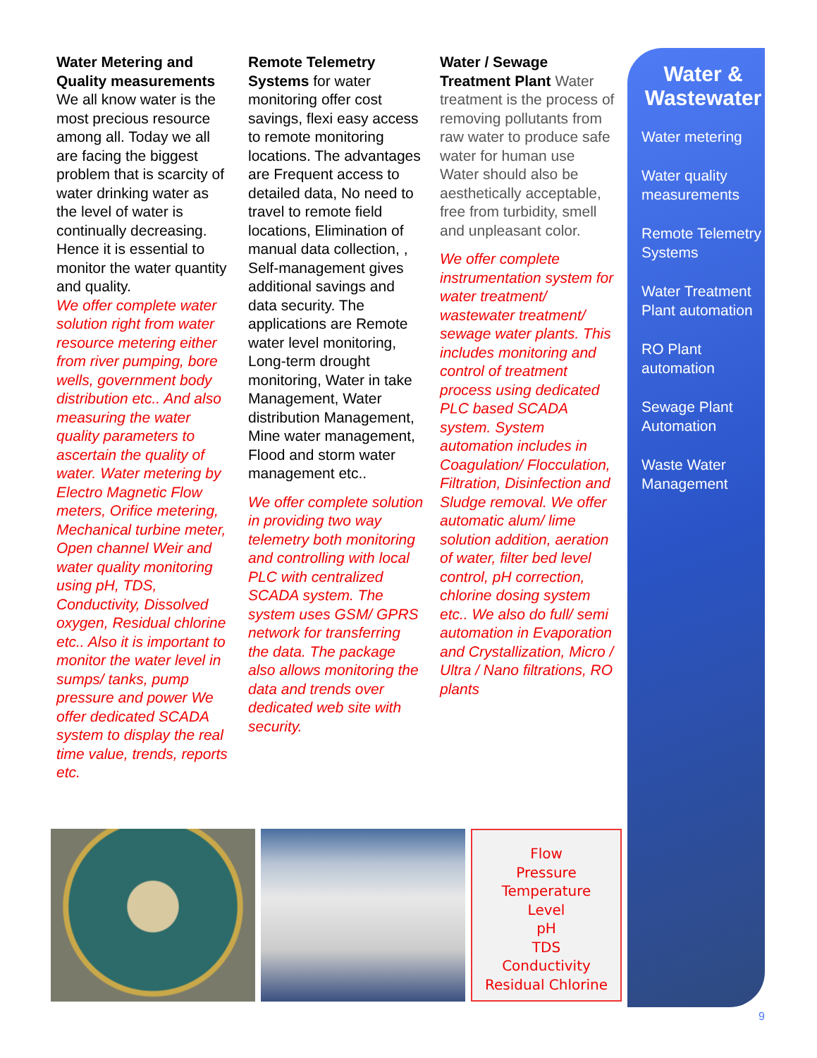Water Metering and Quality measurements We all know water is the most precious resource among all. Today we all are facing the biggest problem that is scarcity of water drinking water as the level of water is continually decreasing. Hence it is essential to monitor the water quantity and quality.
We offer complete water solution right from water resource metering either from river pumping, bore wells, government body distribution etc.. And also measuring the water quality parameters to ascertain the quality of water. Water metering by Electro Magnetic Flow meters, Orifice metering, Mechanical turbine meter, Open channel Weir and water quality monitoring using pH, TDS, Conductivity, Dissolved oxygen, Residual chlorine etc.. Also it is important to monitor the water level in sumps/ tanks, pump pressure and power We offer dedicated SCADA system to display the real time value, trends, reports etc.
Remote Telemetry Systems for water monitoring offer cost savings, flexi easy access to remote monitoring locations. The advantages are Frequent access to detailed data, No need to travel to remote field locations, Elimination of manual data collection, , Self-management gives additional savings and data security. The applications are Remote water level monitoring, Long-term drought monitoring, Water in take Management, Water distribution Management, Mine water management, Flood and storm water management etc..
We offer complete solution in providing two way telemetry both monitoring and controlling with local PLC with centralized SCADA system. The system uses GSM/ GPRS network for transferring the data. The package also allows monitoring the data and trends over dedicated web site with security.
Water / Sewage Treatment Plant Water treatment is the process of removing pollutants from raw water to produce safe water for human use Water should also be aesthetically acceptable, free from turbidity, smell and unpleasant color.
We offer complete instrumentation system for water treatment/ wastewater treatment/ sewage water plants. This includes monitoring and control of treatment process using dedicated PLC based SCADA system. System automation includes in Coagulation/ Flocculation, Filtration, Disinfection and Sludge removal. We offer automatic alum/ lime solution addition, aeration of water, filter bed level control, pH correction, chlorine dosing system etc.. We also do full/ semi automation in Evaporation and Crystallization, Micro / Ultra / Nano filtrations, RO plants
Water & Wastewater
Water metering
Water quality measurements
Remote Telemetry Systems
Water Treatment Plant automation
RO Plant automation
Sewage Plant Automation
Waste Water Management
Flow
Pressure
Temperature
Level
pH
TDS
Conductivity
Residual Chlorine
9